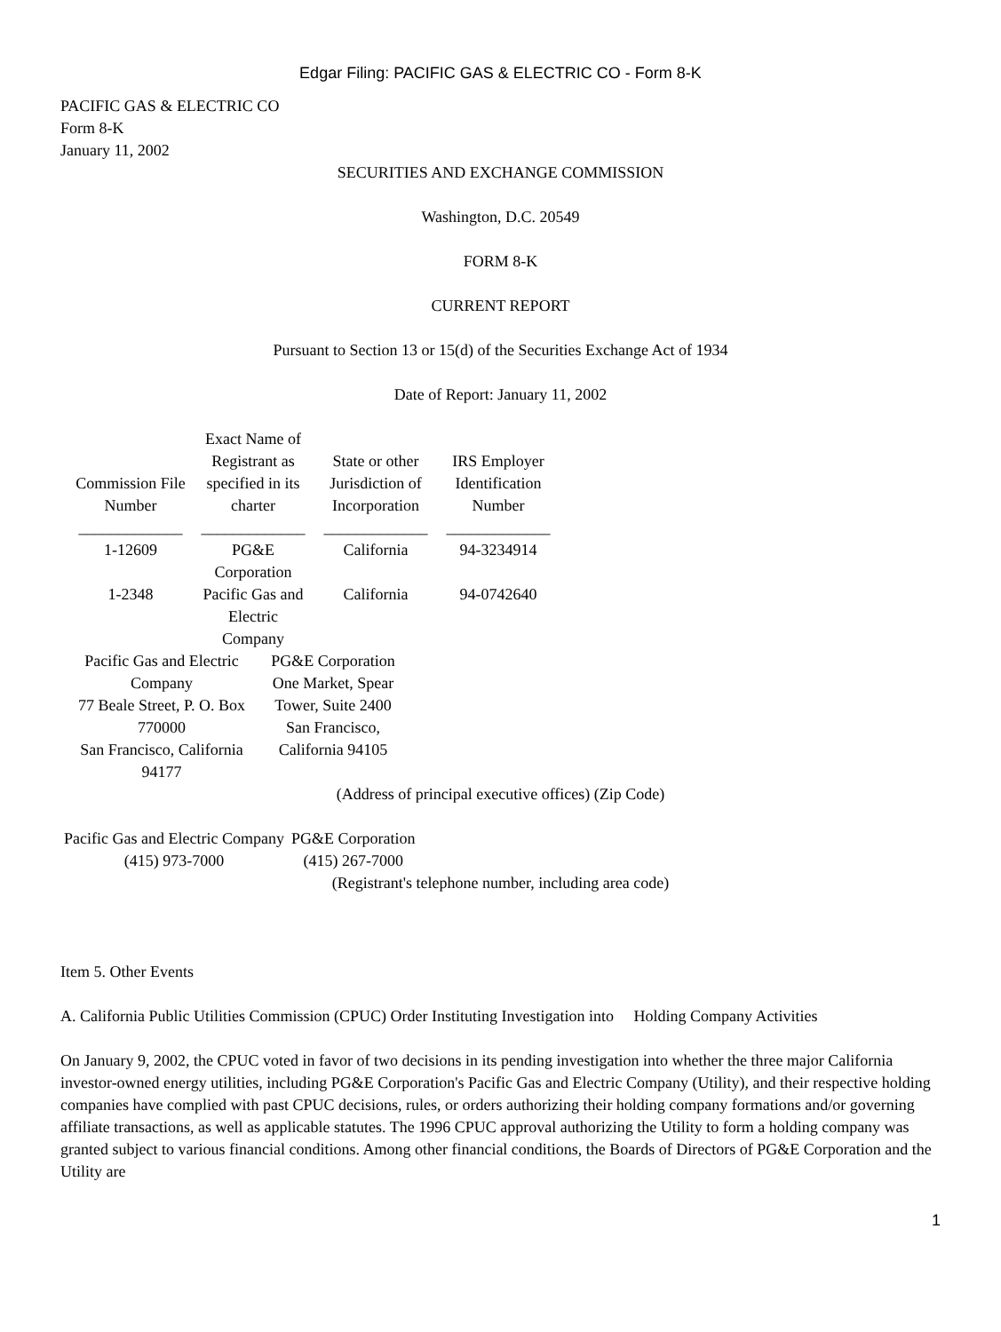Edgar Filing: PACIFIC GAS & ELECTRIC CO - Form 8-K
PACIFIC GAS & ELECTRIC CO
Form 8-K
January 11, 2002
SECURITIES AND EXCHANGE COMMISSION
Washington, D.C. 20549
FORM 8-K
CURRENT REPORT
Pursuant to Section 13 or 15(d) of the Securities Exchange Act of 1934
Date of Report: January 11, 2002
| Commission File Number _____________ | Exact Name of Registrant as specified in its charter _____________ | State or other Jurisdiction of Incorporation _____________ | IRS Employer Identification Number _____________ |
| --- | --- | --- | --- |
| 1-12609 | PG&E Corporation | California | 94-3234914 |
| 1-2348 | Pacific Gas and Electric Company | California | 94-0742640 |
| Pacific Gas and Electric Company 77 Beale Street, P. O. Box 770000 San Francisco, California 94177 | PG&E Corporation One Market, Spear Tower, Suite 2400 San Francisco, California 94105 |
(Address of principal executive offices) (Zip Code)
| Pacific Gas and Electric Company (415) 973-7000 | PG&E Corporation (415) 267-7000 |
(Registrant's telephone number, including area code)
Item 5. Other Events
A. California Public Utilities Commission (CPUC) Order Instituting Investigation into Holding Company Activities
On January 9, 2002, the CPUC voted in favor of two decisions in its pending investigation into whether the three major California investor-owned energy utilities, including PG&E Corporation's Pacific Gas and Electric Company (Utility), and their respective holding companies have complied with past CPUC decisions, rules, or orders authorizing their holding company formations and/or governing affiliate transactions, as well as applicable statutes. The 1996 CPUC approval authorizing the Utility to form a holding company was granted subject to various financial conditions. Among other financial conditions, the Boards of Directors of PG&E Corporation and the Utility are
1